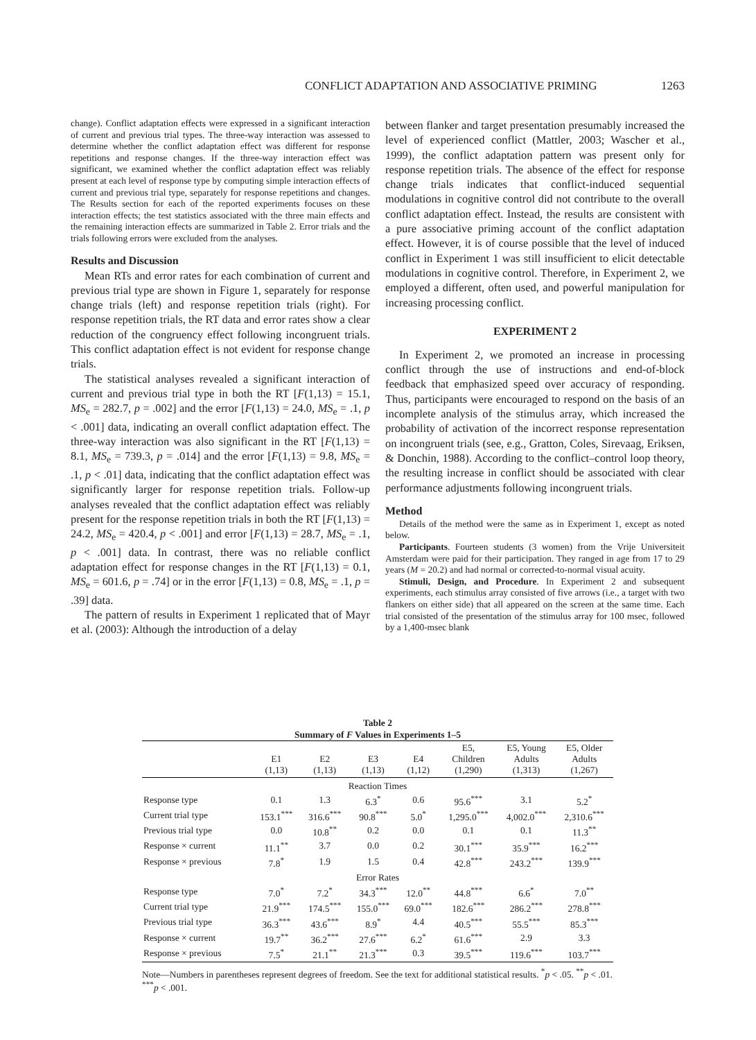CONFLICT ADAPTATION AND ASSOCIATIVE PRIMING 1263
change). Conflict adaptation effects were expressed in a significant interaction of current and previous trial types. The three-way interaction was assessed to determine whether the conflict adaptation effect was different for response repetitions and response changes. If the three-way interaction effect was significant, we examined whether the conflict adaptation effect was reliably present at each level of response type by computing simple interaction effects of current and previous trial type, separately for response repetitions and changes. The Results section for each of the reported experiments focuses on these interaction effects; the test statistics associated with the three main effects and the remaining interaction effects are summarized in Table 2. Error trials and the trials following errors were excluded from the analyses.
Results and Discussion
Mean RTs and error rates for each combination of current and previous trial type are shown in Figure 1, separately for response change trials (left) and response repetition trials (right). For response repetition trials, the RT data and error rates show a clear reduction of the congruency effect following incongruent trials. This conflict adaptation effect is not evident for response change trials.
The statistical analyses revealed a significant interaction of current and previous trial type in both the RT [F(1,13) = 15.1, MS<sub>e</sub> = 282.7, p = .002] and the error [F(1,13) = 24.0, MS<sub>e</sub> = .1, p < .001] data, indicating an overall conflict adaptation effect. The three-way interaction was also significant in the RT [F(1,13) = 8.1, MS<sub>e</sub> = 739.3, p = .014] and the error [F(1,13) = 9.8, MS<sub>e</sub> = .1, p < .01] data, indicating that the conflict adaptation effect was significantly larger for response repetition trials. Follow-up analyses revealed that the conflict adaptation effect was reliably present for the response repetition trials in both the RT [F(1,13) = 24.2, MS<sub>e</sub> = 420.4, p < .001] and error [F(1,13) = 28.7, MS<sub>e</sub> = .1, p < .001] data. In contrast, there was no reliable conflict adaptation effect for response changes in the RT [F(1,13) = 0.1, MS<sub>e</sub> = 601.6, p = .74] or in the error [F(1,13) = 0.8, MS<sub>e</sub> = .1, p = .39] data.
The pattern of results in Experiment 1 replicated that of Mayr et al. (2003): Although the introduction of a delay
between flanker and target presentation presumably increased the level of experienced conflict (Mattler, 2003; Wascher et al., 1999), the conflict adaptation pattern was present only for response repetition trials. The absence of the effect for response change trials indicates that conflict-induced sequential modulations in cognitive control did not contribute to the overall conflict adaptation effect. Instead, the results are consistent with a pure associative priming account of the conflict adaptation effect. However, it is of course possible that the level of induced conflict in Experiment 1 was still insufficient to elicit detectable modulations in cognitive control. Therefore, in Experiment 2, we employed a different, often used, and powerful manipulation for increasing processing conflict.
EXPERIMENT 2
In Experiment 2, we promoted an increase in processing conflict through the use of instructions and end-of-block feedback that emphasized speed over accuracy of responding. Thus, participants were encouraged to respond on the basis of an incomplete analysis of the stimulus array, which increased the probability of activation of the incorrect response representation on incongruent trials (see, e.g., Gratton, Coles, Sirevaag, Eriksen, & Donchin, 1988). According to the conflict–control loop theory, the resulting increase in conflict should be associated with clear performance adjustments following incongruent trials.
Method
Details of the method were the same as in Experiment 1, except as noted below.
Participants. Fourteen students (3 women) from the Vrije Universiteit Amsterdam were paid for their participation. They ranged in age from 17 to 29 years (M = 20.2) and had normal or corrected-to-normal visual acuity.
Stimuli, Design, and Procedure. In Experiment 2 and subsequent experiments, each stimulus array consisted of five arrows (i.e., a target with two flankers on either side) that all appeared on the screen at the same time. Each trial consisted of the presentation of the stimulus array for 100 msec, followed by a 1,400-msec blank
Table 2
Summary of F Values in Experiments 1–5
| | E1 (1,13) | E2 (1,13) | E3 (1,13) | E4 (1,12) | E5, Children (1,290) | E5, Young Adults (1,313) | E5, Older Adults (1,267) |
| --- | --- | --- | --- | --- | --- | --- | --- |
| Reaction Times | | | | | | | |
| Response type | 0.1 | 1.3 | 6.3<sup>*</sup> | 0.6 | 95.6<sup>***</sup> | 3.1 | 5.2<sup>*</sup> |
| Current trial type | 153.1<sup>***</sup> | 316.6<sup>***</sup> | 90.8<sup>***</sup> | 5.0<sup>*</sup> | 1,295.0<sup>***</sup> | 4,002.0<sup>***</sup> | 2,310.6<sup>***</sup> |
| Previous trial type | 0.0 | 10.8<sup>**</sup> | 0.2 | 0.0 | 0.1 | 0.1 | 11.3<sup>**</sup> |
| Response × current | 11.1<sup>**</sup> | 3.7 | 0.0 | 0.2 | 30.1<sup>***</sup> | 35.9<sup>***</sup> | 16.2<sup>***</sup> |
| Response × previous | 7.8<sup>*</sup> | 1.9 | 1.5 | 0.4 | 42.8<sup>***</sup> | 243.2<sup>***</sup> | 139.9<sup>***</sup> |
| Error Rates | | | | | | | |
| Response type | 7.0<sup>*</sup> | 7.2<sup>*</sup> | 34.3<sup>***</sup> | 12.0<sup>**</sup> | 44.8<sup>***</sup> | 6.6<sup>*</sup> | 7.0<sup>**</sup> |
| Current trial type | 21.9<sup>***</sup> | 174.5<sup>***</sup> | 155.0<sup>***</sup> | 69.0<sup>***</sup> | 182.6<sup>***</sup> | 286.2<sup>***</sup> | 278.8<sup>***</sup> |
| Previous trial type | 36.3<sup>***</sup> | 43.6<sup>***</sup> | 8.9<sup>*</sup> | 4.4 | 40.5<sup>***</sup> | 55.5<sup>***</sup> | 85.3<sup>***</sup> |
| Response × current | 19.7<sup>**</sup> | 36.2<sup>***</sup> | 27.6<sup>***</sup> | 6.2<sup>*</sup> | 61.6<sup>***</sup> | 2.9 | 3.3 |
| Response × previous | 7.5<sup>*</sup> | 21.1<sup>**</sup> | 21.3<sup>***</sup> | 0.3 | 39.5<sup>***</sup> | 119.6<sup>***</sup> | 103.7<sup>***</sup> |
Note—Numbers in parentheses represent degrees of freedom. See the text for additional statistical results. <sup>*</sup>p < .05. <sup>**</sup>p < .01. <sup>***</sup>p < .001.